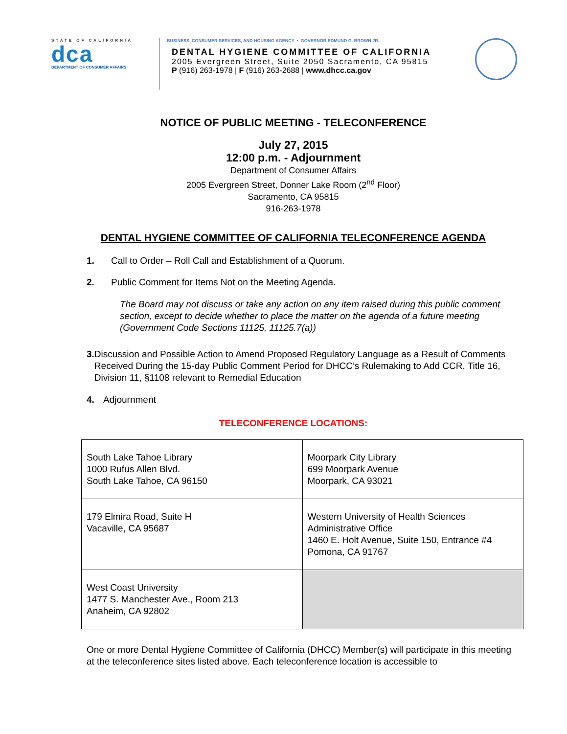STATE OF CALIFORNIA
dca
DEPARTMENT OF CONSUMER AFFAIRS
BUSINESS, CONSUMER SERVICES, AND HOUSING AGENCY • GOVERNOR EDMUND G. BROWN JR.
DENTAL HYGIENE COMMITTEE OF CALIFORNIA
2005 Evergreen Street, Suite 2050 Sacramento, CA 95815
P (916) 263-1978 | F (916) 263-2688 | www.dhcc.ca.gov
NOTICE OF PUBLIC MEETING - TELECONFERENCE
July 27, 2015
12:00 p.m. - Adjournment
Department of Consumer Affairs
2005 Evergreen Street, Donner Lake Room (2<sup>nd</sup> Floor)
Sacramento, CA 95815
916-263-1978
DENTAL HYGIENE COMMITTEE OF CALIFORNIA TELECONFERENCE AGENDA
1. Call to Order – Roll Call and Establishment of a Quorum.
2. Public Comment for Items Not on the Meeting Agenda.
The Board may not discuss or take any action on any item raised during this public comment section, except to decide whether to place the matter on the agenda of a future meeting (Government Code Sections 11125, 11125.7(a))
3. Discussion and Possible Action to Amend Proposed Regulatory Language as a Result of Comments Received During the 15-day Public Comment Period for DHCC’s Rulemaking to Add CCR, Title 16, Division 11, §1108 relevant to Remedial Education
4. Adjournment
TELECONFERENCE LOCATIONS:
| South Lake Tahoe Library 1000 Rufus Allen Blvd. South Lake Tahoe, CA 96150 | Moorpark City Library 699 Moorpark Avenue Moorpark, CA 93021 |
| 179 Elmira Road, Suite H Vacaville, CA 95687 | Western University of Health Sciences Administrative Office 1460 E. Holt Avenue, Suite 150, Entrance #4 Pomona, CA 91767 |
| West Coast University 1477 S. Manchester Ave., Room 213 Anaheim, CA 92802 | |
One or more Dental Hygiene Committee of California (DHCC) Member(s) will participate in this meeting at the teleconference sites listed above. Each teleconference location is accessible to